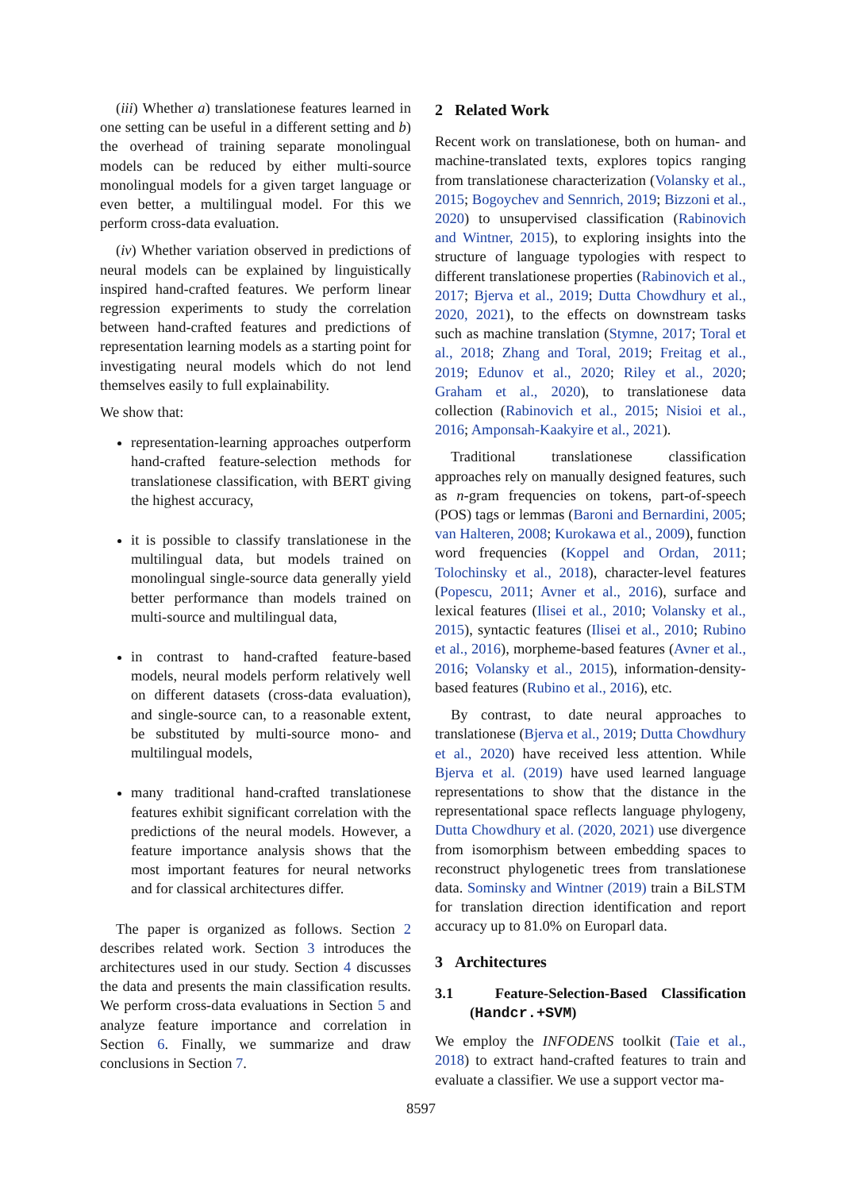(iii) Whether a) translationese features learned in one setting can be useful in a different setting and b) the overhead of training separate monolingual models can be reduced by either multi-source monolingual models for a given target language or even better, a multilingual model. For this we perform cross-data evaluation.
(iv) Whether variation observed in predictions of neural models can be explained by linguistically inspired hand-crafted features. We perform linear regression experiments to study the correlation between hand-crafted features and predictions of representation learning models as a starting point for investigating neural models which do not lend themselves easily to full explainability.
We show that:
representation-learning approaches outperform hand-crafted feature-selection methods for translationese classification, with BERT giving the highest accuracy,
it is possible to classify translationese in the multilingual data, but models trained on monolingual single-source data generally yield better performance than models trained on multi-source and multilingual data,
in contrast to hand-crafted feature-based models, neural models perform relatively well on different datasets (cross-data evaluation), and single-source can, to a reasonable extent, be substituted by multi-source mono- and multilingual models,
many traditional hand-crafted translationese features exhibit significant correlation with the predictions of the neural models. However, a feature importance analysis shows that the most important features for neural networks and for classical architectures differ.
The paper is organized as follows. Section 2 describes related work. Section 3 introduces the architectures used in our study. Section 4 discusses the data and presents the main classification results. We perform cross-data evaluations in Section 5 and analyze feature importance and correlation in Section 6. Finally, we summarize and draw conclusions in Section 7.
2 Related Work
Recent work on translationese, both on human- and machine-translated texts, explores topics ranging from translationese characterization (Volansky et al., 2015; Bogoychev and Sennrich, 2019; Bizzoni et al., 2020) to unsupervised classification (Rabinovich and Wintner, 2015), to exploring insights into the structure of language typologies with respect to different translationese properties (Rabinovich et al., 2017; Bjerva et al., 2019; Dutta Chowdhury et al., 2020, 2021), to the effects on downstream tasks such as machine translation (Stymne, 2017; Toral et al., 2018; Zhang and Toral, 2019; Freitag et al., 2019; Edunov et al., 2020; Riley et al., 2020; Graham et al., 2020), to translationese data collection (Rabinovich et al., 2015; Nisioi et al., 2016; Amponsah-Kaakyire et al., 2021).
Traditional translationese classification approaches rely on manually designed features, such as n-gram frequencies on tokens, part-of-speech (POS) tags or lemmas (Baroni and Bernardini, 2005; van Halteren, 2008; Kurokawa et al., 2009), function word frequencies (Koppel and Ordan, 2011; Tolochinsky et al., 2018), character-level features (Popescu, 2011; Avner et al., 2016), surface and lexical features (Ilisei et al., 2010; Volansky et al., 2015), syntactic features (Ilisei et al., 2010; Rubino et al., 2016), morpheme-based features (Avner et al., 2016; Volansky et al., 2015), information-density-based features (Rubino et al., 2016), etc.
By contrast, to date neural approaches to translationese (Bjerva et al., 2019; Dutta Chowdhury et al., 2020) have received less attention. While Bjerva et al. (2019) have used learned language representations to show that the distance in the representational space reflects language phylogeny, Dutta Chowdhury et al. (2020, 2021) use divergence from isomorphism between embedding spaces to reconstruct phylogenetic trees from translationese data. Sominsky and Wintner (2019) train a BiLSTM for translation direction identification and report accuracy up to 81.0% on Europarl data.
3 Architectures
3.1 Feature-Selection-Based Classification (Handcr.+SVM)
We employ the INFODENS toolkit (Taie et al., 2018) to extract hand-crafted features to train and evaluate a classifier. We use a support vector ma-
8597